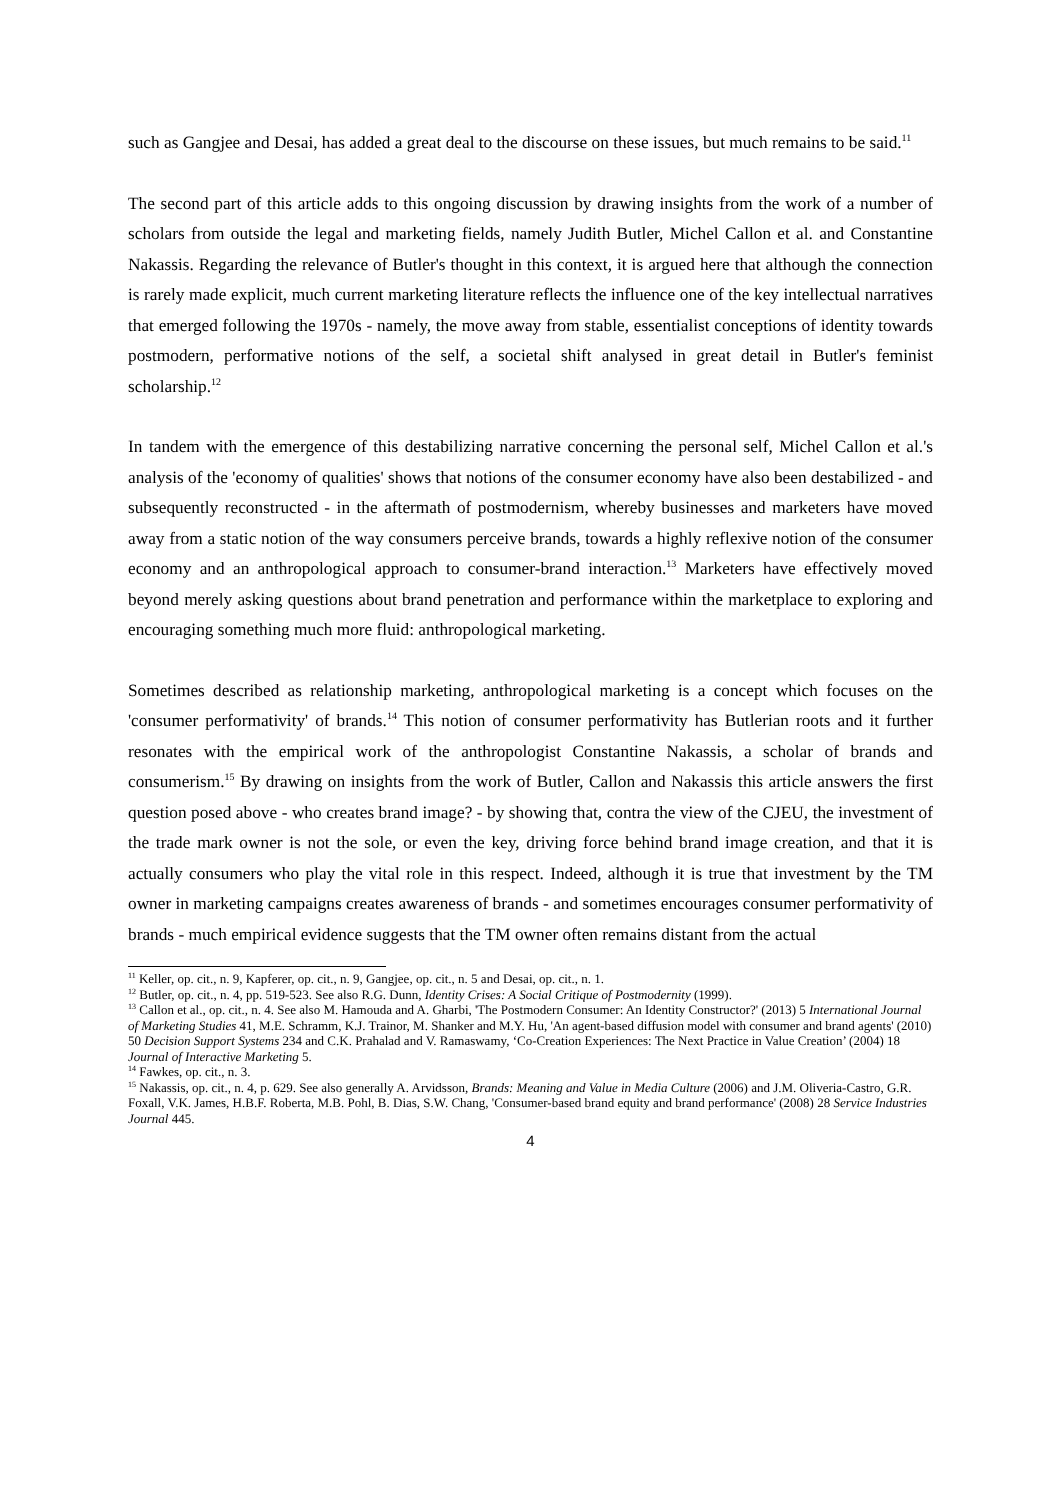such as Gangjee and Desai, has added a great deal to the discourse on these issues, but much remains to be said.<sup>11</sup>
The second part of this article adds to this ongoing discussion by drawing insights from the work of a number of scholars from outside the legal and marketing fields, namely Judith Butler, Michel Callon et al. and Constantine Nakassis. Regarding the relevance of Butler's thought in this context, it is argued here that although the connection is rarely made explicit, much current marketing literature reflects the influence one of the key intellectual narratives that emerged following the 1970s - namely, the move away from stable, essentialist conceptions of identity towards postmodern, performative notions of the self, a societal shift analysed in great detail in Butler's feminist scholarship.<sup>12</sup>
In tandem with the emergence of this destabilizing narrative concerning the personal self, Michel Callon et al.'s analysis of the 'economy of qualities' shows that notions of the consumer economy have also been destabilized - and subsequently reconstructed - in the aftermath of postmodernism, whereby businesses and marketers have moved away from a static notion of the way consumers perceive brands, towards a highly reflexive notion of the consumer economy and an anthropological approach to consumer-brand interaction.<sup>13</sup> Marketers have effectively moved beyond merely asking questions about brand penetration and performance within the marketplace to exploring and encouraging something much more fluid: anthropological marketing.
Sometimes described as relationship marketing, anthropological marketing is a concept which focuses on the 'consumer performativity' of brands.<sup>14</sup> This notion of consumer performativity has Butlerian roots and it further resonates with the empirical work of the anthropologist Constantine Nakassis, a scholar of brands and consumerism.<sup>15</sup> By drawing on insights from the work of Butler, Callon and Nakassis this article answers the first question posed above - who creates brand image? - by showing that, contra the view of the CJEU, the investment of the trade mark owner is not the sole, or even the key, driving force behind brand image creation, and that it is actually consumers who play the vital role in this respect. Indeed, although it is true that investment by the TM owner in marketing campaigns creates awareness of brands - and sometimes encourages consumer performativity of brands - much empirical evidence suggests that the TM owner often remains distant from the actual
<sup>11</sup> Keller, op. cit., n. 9, Kapferer, op. cit., n. 9, Gangjee, op. cit., n. 5 and Desai, op. cit., n. 1.
<sup>12</sup> Butler, op. cit., n. 4, pp. 519-523. See also R.G. Dunn, Identity Crises: A Social Critique of Postmodernity (1999).
<sup>13</sup> Callon et al., op. cit., n. 4. See also M. Hamouda and A. Gharbi, 'The Postmodern Consumer: An Identity Constructor?' (2013) 5 International Journal of Marketing Studies 41, M.E. Schramm, K.J. Trainor, M. Shanker and M.Y. Hu, 'An agent-based diffusion model with consumer and brand agents' (2010) 50 Decision Support Systems 234 and C.K. Prahalad and V. Ramaswamy, ‘Co-Creation Experiences: The Next Practice in Value Creation’ (2004) 18 Journal of Interactive Marketing 5.
<sup>14</sup> Fawkes, op. cit., n. 3.
<sup>15</sup> Nakassis, op. cit., n. 4, p. 629. See also generally A. Arvidsson, Brands: Meaning and Value in Media Culture (2006) and J.M. Oliveria-Castro, G.R. Foxall, V.K. James, H.B.F. Roberta, M.B. Pohl, B. Dias, S.W. Chang, 'Consumer-based brand equity and brand performance' (2008) 28 Service Industries Journal 445.
4